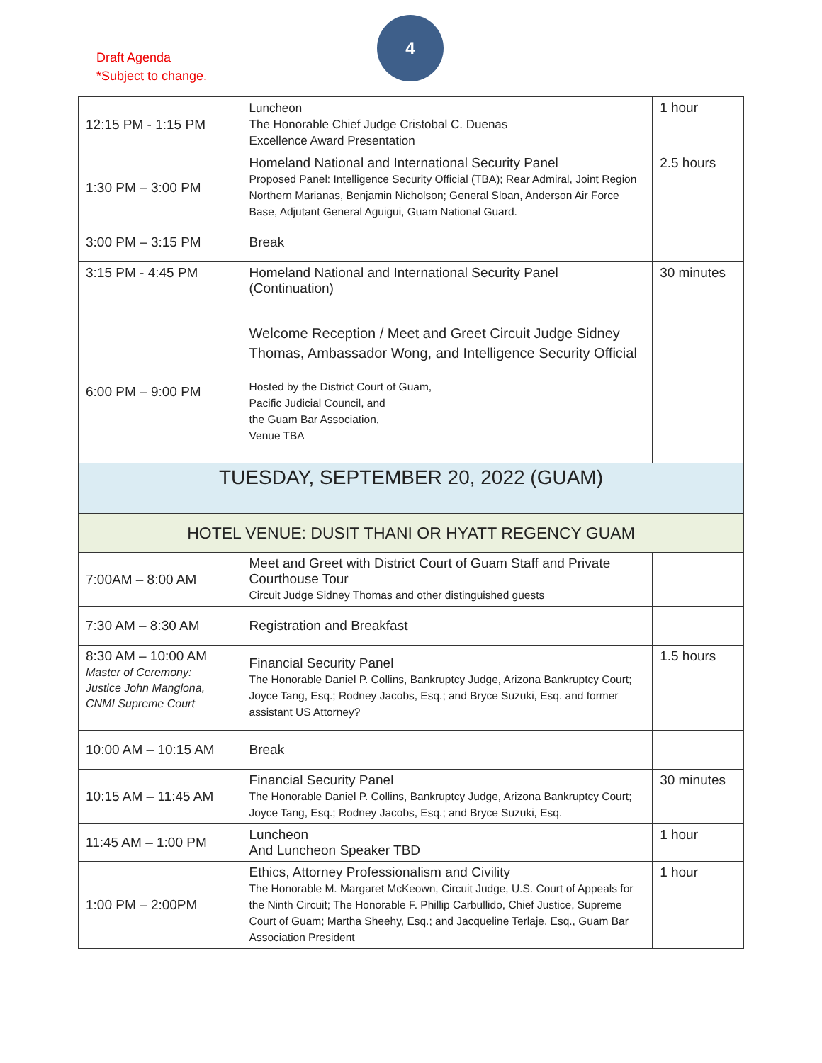Draft Agenda
*Subject to change.
4
| 12:15 PM - 1:15 PM | Luncheon The Honorable Chief Judge Cristobal C. Duenas Excellence Award Presentation | 1 hour |
| 1:30 PM – 3:00 PM | Homeland National and International Security Panel Proposed Panel: Intelligence Security Official (TBA); Rear Admiral, Joint Region Northern Marianas, Benjamin Nicholson; General Sloan, Anderson Air Force Base, Adjutant General Aguigui, Guam National Guard. | 2.5 hours |
| 3:00 PM – 3:15 PM | Break | |
| 3:15 PM - 4:45 PM | Homeland National and International Security Panel (Continuation) | 30 minutes |
| 6:00 PM – 9:00 PM | Welcome Reception / Meet and Greet Circuit Judge Sidney Thomas, Ambassador Wong, and Intelligence Security Official Hosted by the District Court of Guam, Pacific Judicial Council, and the Guam Bar Association, Venue TBA | |
| TUESDAY, SEPTEMBER 20, 2022 (GUAM) | | |
| HOTEL VENUE: DUSIT THANI OR HYATT REGENCY GUAM | | |
| 7:00AM – 8:00 AM | Meet and Greet with District Court of Guam Staff and Private Courthouse Tour Circuit Judge Sidney Thomas and other distinguished guests | |
| 7:30 AM – 8:30 AM | Registration and Breakfast | |
| 8:30 AM – 10:00 AM Master of Ceremony: Justice John Manglona, CNMI Supreme Court | Financial Security Panel The Honorable Daniel P. Collins, Bankruptcy Judge, Arizona Bankruptcy Court; Joyce Tang, Esq.; Rodney Jacobs, Esq.; and Bryce Suzuki, Esq. and former assistant US Attorney? | 1.5 hours |
| 10:00 AM – 10:15 AM | Break | |
| 10:15 AM – 11:45 AM | Financial Security Panel The Honorable Daniel P. Collins, Bankruptcy Judge, Arizona Bankruptcy Court; Joyce Tang, Esq.; Rodney Jacobs, Esq.; and Bryce Suzuki, Esq. | 30 minutes |
| 11:45 AM – 1:00 PM | Luncheon And Luncheon Speaker TBD | 1 hour |
| 1:00 PM – 2:00PM | Ethics, Attorney Professionalism and Civility The Honorable M. Margaret McKeown, Circuit Judge, U.S. Court of Appeals for the Ninth Circuit; The Honorable F. Phillip Carbullido, Chief Justice, Supreme Court of Guam; Martha Sheehy, Esq.; and Jacqueline Terlaje, Esq., Guam Bar Association President | 1 hour |